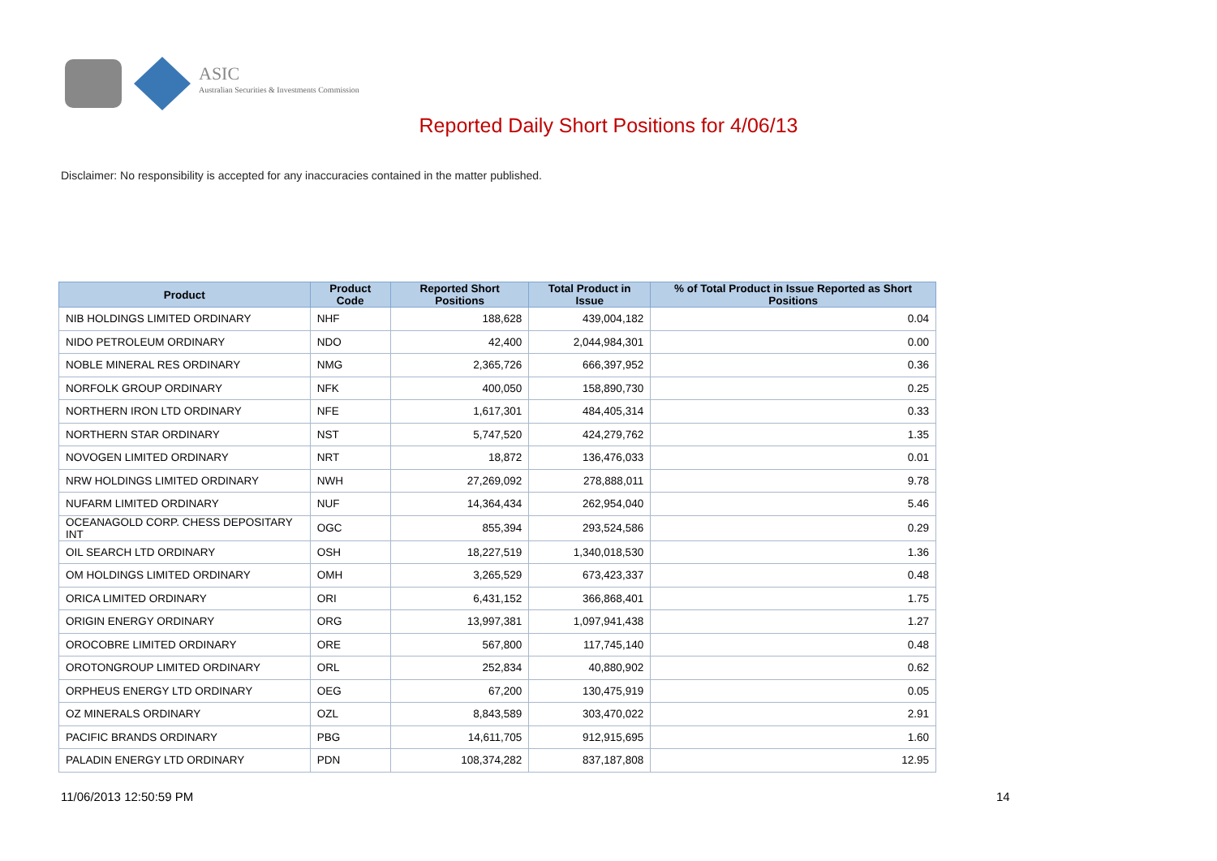ASIC
Australian Securities & Investments Commission
Reported Daily Short Positions for 4/06/13
Disclaimer: No responsibility is accepted for any inaccuracies contained in the matter published.
| Product | Product Code | Reported Short Positions | Total Product in Issue | % of Total Product in Issue Reported as Short Positions |
| --- | --- | --- | --- | --- |
| NIB HOLDINGS LIMITED ORDINARY | NHF | 188,628 | 439,004,182 | 0.04 |
| NIDO PETROLEUM ORDINARY | NDO | 42,400 | 2,044,984,301 | 0.00 |
| NOBLE MINERAL RES ORDINARY | NMG | 2,365,726 | 666,397,952 | 0.36 |
| NORFOLK GROUP ORDINARY | NFK | 400,050 | 158,890,730 | 0.25 |
| NORTHERN IRON LTD ORDINARY | NFE | 1,617,301 | 484,405,314 | 0.33 |
| NORTHERN STAR ORDINARY | NST | 5,747,520 | 424,279,762 | 1.35 |
| NOVOGEN LIMITED ORDINARY | NRT | 18,872 | 136,476,033 | 0.01 |
| NRW HOLDINGS LIMITED ORDINARY | NWH | 27,269,092 | 278,888,011 | 9.78 |
| NUFARM LIMITED ORDINARY | NUF | 14,364,434 | 262,954,040 | 5.46 |
| OCEANAGOLD CORP. CHESS DEPOSITARY INT | OGC | 855,394 | 293,524,586 | 0.29 |
| OIL SEARCH LTD ORDINARY | OSH | 18,227,519 | 1,340,018,530 | 1.36 |
| OM HOLDINGS LIMITED ORDINARY | OMH | 3,265,529 | 673,423,337 | 0.48 |
| ORICA LIMITED ORDINARY | ORI | 6,431,152 | 366,868,401 | 1.75 |
| ORIGIN ENERGY ORDINARY | ORG | 13,997,381 | 1,097,941,438 | 1.27 |
| OROCOBRE LIMITED ORDINARY | ORE | 567,800 | 117,745,140 | 0.48 |
| OROTONGROUP LIMITED ORDINARY | ORL | 252,834 | 40,880,902 | 0.62 |
| ORPHEUS ENERGY LTD ORDINARY | OEG | 67,200 | 130,475,919 | 0.05 |
| OZ MINERALS ORDINARY | OZL | 8,843,589 | 303,470,022 | 2.91 |
| PACIFIC BRANDS ORDINARY | PBG | 14,611,705 | 912,915,695 | 1.60 |
| PALADIN ENERGY LTD ORDINARY | PDN | 108,374,282 | 837,187,808 | 12.95 |
11/06/2013 12:50:59 PM 14